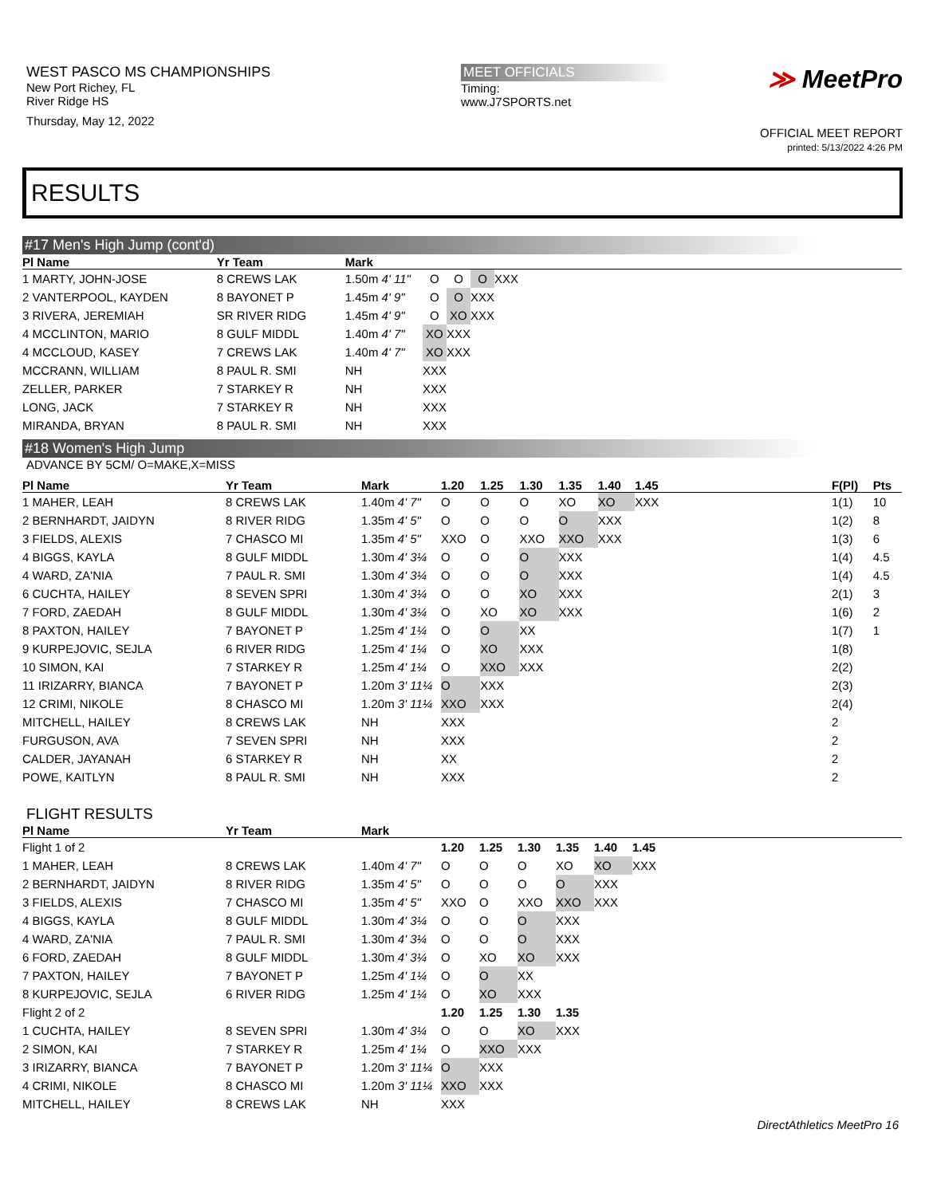WEST PASCO MS CHAMPIONSHIPS
New Port Richey, FL
River Ridge HS
Thursday, May 12, 2022
MEET OFFICIALS
Timing:
www.J7SPORTS.net
≫ MeetPro
OFFICIAL MEET REPORT
printed: 5/13/2022 4:26 PM
RESULTS
#17 Men's High Jump (cont'd)
| Pl Name | Yr Team | Mark | | | | | |
| --- | --- | --- | --- | --- | --- | --- | --- |
| 1 MARTY, JOHN-JOSE | 8 CREWS LAK | 1.50m 4' 11" | O | O | O | XXX | |
| 2 VANTERPOOL, KAYDEN | 8 BAYONET P | 1.45m 4' 9" | O | O | XXX | | |
| 3 RIVERA, JEREMIAH | SR RIVER RIDG | 1.45m 4' 9" | O | XO | XXX | | |
| 4 MCCLINTON, MARIO | 8 GULF MIDDL | 1.40m 4' 7" | XO | XXX | | | |
| 4 MCCLOUD, KASEY | 7 CREWS LAK | 1.40m 4' 7" | XO | XXX | | | |
| MCCRANN, WILLIAM | 8 PAUL R. SMI | NH | XXX | | | | |
| ZELLER, PARKER | 7 STARKEY R | NH | XXX | | | | |
| LONG, JACK | 7 STARKEY R | NH | XXX | | | | |
| MIRANDA, BRYAN | 8 PAUL R. SMI | NH | XXX | | | | |
#18 Women's High Jump
ADVANCE BY 5CM/ O=MAKE,X=MISS
| Pl Name | Yr Team | Mark | 1.20 | 1.25 | 1.30 | 1.35 | 1.40 | 1.45 | | F(Pl) | Pts |
| --- | --- | --- | --- | --- | --- | --- | --- | --- | --- | --- | --- |
| 1 MAHER, LEAH | 8 CREWS LAK | 1.40m 4' 7" | O | O | O | XO | XO | XXX | | 1(1) | 10 |
| 2 BERNHARDT, JAIDYN | 8 RIVER RIDG | 1.35m 4' 5" | O | O | O | O | XXX | | | 1(2) | 8 |
| 3 FIELDS, ALEXIS | 7 CHASCO MI | 1.35m 4' 5" | XXO | O | XXO | XXO | XXX | | | 1(3) | 6 |
| 4 BIGGS, KAYLA | 8 GULF MIDDL | 1.30m 4' 3¼ | O | O | O | XXX | | | | 1(4) | 4.5 |
| 4 WARD, ZA'NIA | 7 PAUL R. SMI | 1.30m 4' 3¼ | O | O | O | XXX | | | | 1(4) | 4.5 |
| 6 CUCHTA, HAILEY | 8 SEVEN SPRI | 1.30m 4' 3¼ | O | O | XO | XXX | | | | 2(1) | 3 |
| 7 FORD, ZAEDAH | 8 GULF MIDDL | 1.30m 4' 3¼ | O | XO | XO | XXX | | | | 1(6) | 2 |
| 8 PAXTON, HAILEY | 7 BAYONET P | 1.25m 4' 1¼ | O | O | XX | | | | | 1(7) | 1 |
| 9 KURPEJOVIC, SEJLA | 6 RIVER RIDG | 1.25m 4' 1¼ | O | XO | XXX | | | | | 1(8) | |
| 10 SIMON, KAI | 7 STARKEY R | 1.25m 4' 1¼ | O | XXO | XXX | | | | | 2(2) | |
| 11 IRIZARRY, BIANCA | 7 BAYONET P | 1.20m 3' 11¼ | O | XXX | | | | | | 2(3) | |
| 12 CRIMI, NIKOLE | 8 CHASCO MI | 1.20m 3' 11¼ | XXO | XXX | | | | | | 2(4) | |
| MITCHELL, HAILEY | 8 CREWS LAK | NH | XXX | | | | | | | 2 | |
| FURGUSON, AVA | 7 SEVEN SPRI | NH | XXX | | | | | | | 2 | |
| CALDER, JAYANAH | 6 STARKEY R | NH | XX | | | | | | | 2 | |
| POWE, KAITLYN | 8 PAUL R. SMI | NH | XXX | | | | | | | 2 | |
FLIGHT RESULTS
| Pl Name | Yr Team | Mark | | | | | | | |
| --- | --- | --- | --- | --- | --- | --- | --- | --- | --- |
| Flight 1 of 2 | | | 1.20 | 1.25 | 1.30 | 1.35 | 1.40 | 1.45 | |
| 1 MAHER, LEAH | 8 CREWS LAK | 1.40m 4' 7" | O | O | O | XO | XO | XXX | |
| 2 BERNHARDT, JAIDYN | 8 RIVER RIDG | 1.35m 4' 5" | O | O | O | O | XXX | | |
| 3 FIELDS, ALEXIS | 7 CHASCO MI | 1.35m 4' 5" | XXO | O | XXO | XXO | XXX | | |
| 4 BIGGS, KAYLA | 8 GULF MIDDL | 1.30m 4' 3¼ | O | O | O | XXX | | | |
| 4 WARD, ZA'NIA | 7 PAUL R. SMI | 1.30m 4' 3¼ | O | O | O | XXX | | | |
| 6 FORD, ZAEDAH | 8 GULF MIDDL | 1.30m 4' 3¼ | O | XO | XO | XXX | | | |
| 7 PAXTON, HAILEY | 7 BAYONET P | 1.25m 4' 1¼ | O | O | XX | | | | |
| 8 KURPEJOVIC, SEJLA | 6 RIVER RIDG | 1.25m 4' 1¼ | O | XO | XXX | | | | |
| Flight 2 of 2 | | | 1.20 | 1.25 | 1.30 | 1.35 | | | |
| 1 CUCHTA, HAILEY | 8 SEVEN SPRI | 1.30m 4' 3¼ | O | O | XO | XXX | | | |
| 2 SIMON, KAI | 7 STARKEY R | 1.25m 4' 1¼ | O | XXO | XXX | | | | |
| 3 IRIZARRY, BIANCA | 7 BAYONET P | 1.20m 3' 11¼ | O | XXX | | | | | |
| 4 CRIMI, NIKOLE | 8 CHASCO MI | 1.20m 3' 11¼ | XXO | XXX | | | | | |
| MITCHELL, HAILEY | 8 CREWS LAK | NH | XXX | | | | | | |
DirectAthletics MeetPro 16